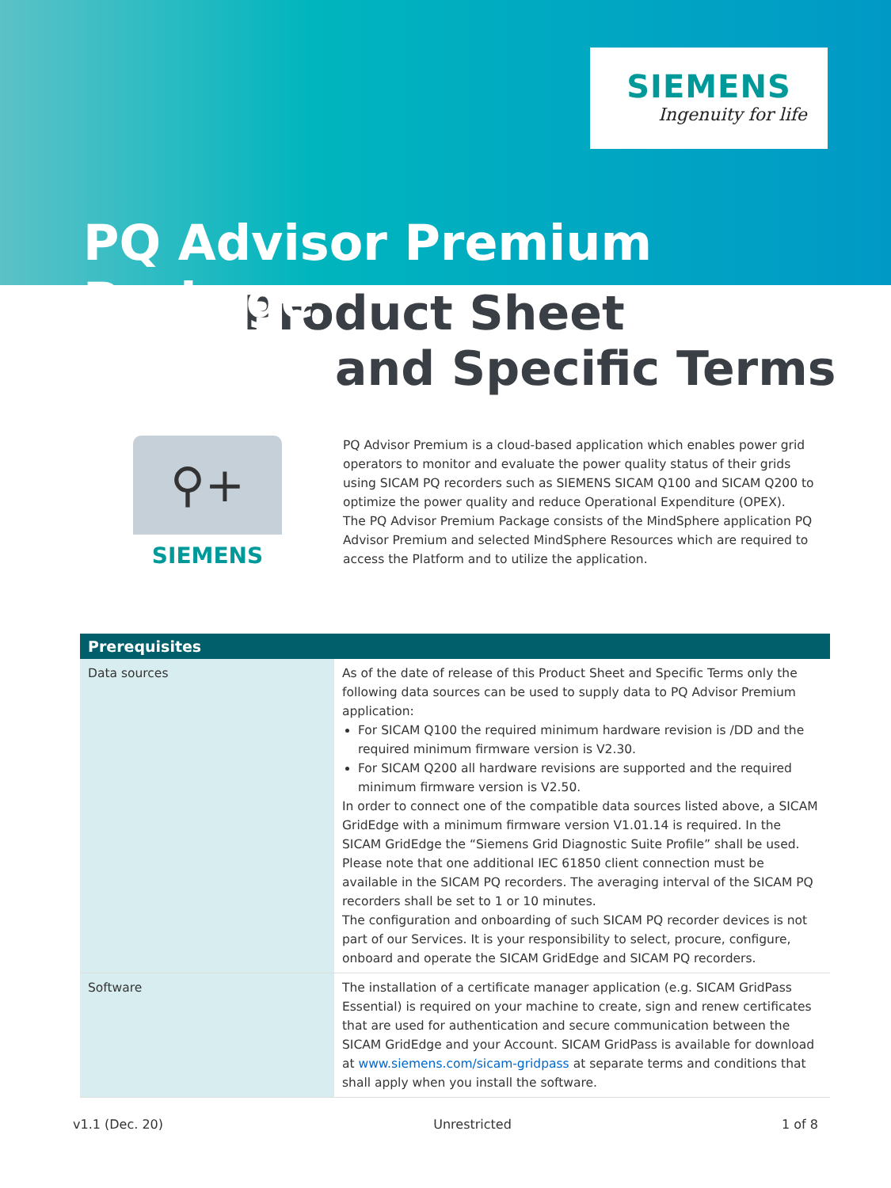SIEMENS
Ingenuity for life
PQ Advisor Premium Package
Product Sheet
and Specific Terms
⚲+
SIEMENS
PQ Advisor Premium is a cloud-based application which enables power grid operators to monitor and evaluate the power quality status of their grids using SICAM PQ recorders such as SIEMENS SICAM Q100 and SICAM Q200 to optimize the power quality and reduce Operational Expenditure (OPEX).
The PQ Advisor Premium Package consists of the MindSphere application PQ Advisor Premium and selected MindSphere Resources which are required to access the Platform and to utilize the application.
| Prerequisites | |
| --- | --- |
| Data sources | As of the date of release of this Product Sheet and Specific Terms only the following data sources can be used to supply data to PQ Advisor Premium application: For SICAM Q100 the required minimum hardware revision is /DD and the required minimum firmware version is V2.30. For SICAM Q200 all hardware revisions are supported and the required minimum firmware version is V2.50. In order to connect one of the compatible data sources listed above, a SICAM GridEdge with a minimum firmware version V1.01.14 is required. In the SICAM GridEdge the “Siemens Grid Diagnostic Suite Profile” shall be used. Please note that one additional IEC 61850 client connection must be available in the SICAM PQ recorders. The averaging interval of the SICAM PQ recorders shall be set to 1 or 10 minutes. The configuration and onboarding of such SICAM PQ recorder devices is not part of our Services. It is your responsibility to select, procure, configure, onboard and operate the SICAM GridEdge and SICAM PQ recorders. |
| Software | The installation of a certificate manager application (e.g. SICAM GridPass Essential) is required on your machine to create, sign and renew certificates that are used for authentication and secure communication between the SICAM GridEdge and your Account. SICAM GridPass is available for download at www.siemens.com/sicam-gridpass at separate terms and conditions that shall apply when you install the software. |
v1.1 (Dec. 20) Unrestricted 1 of 8